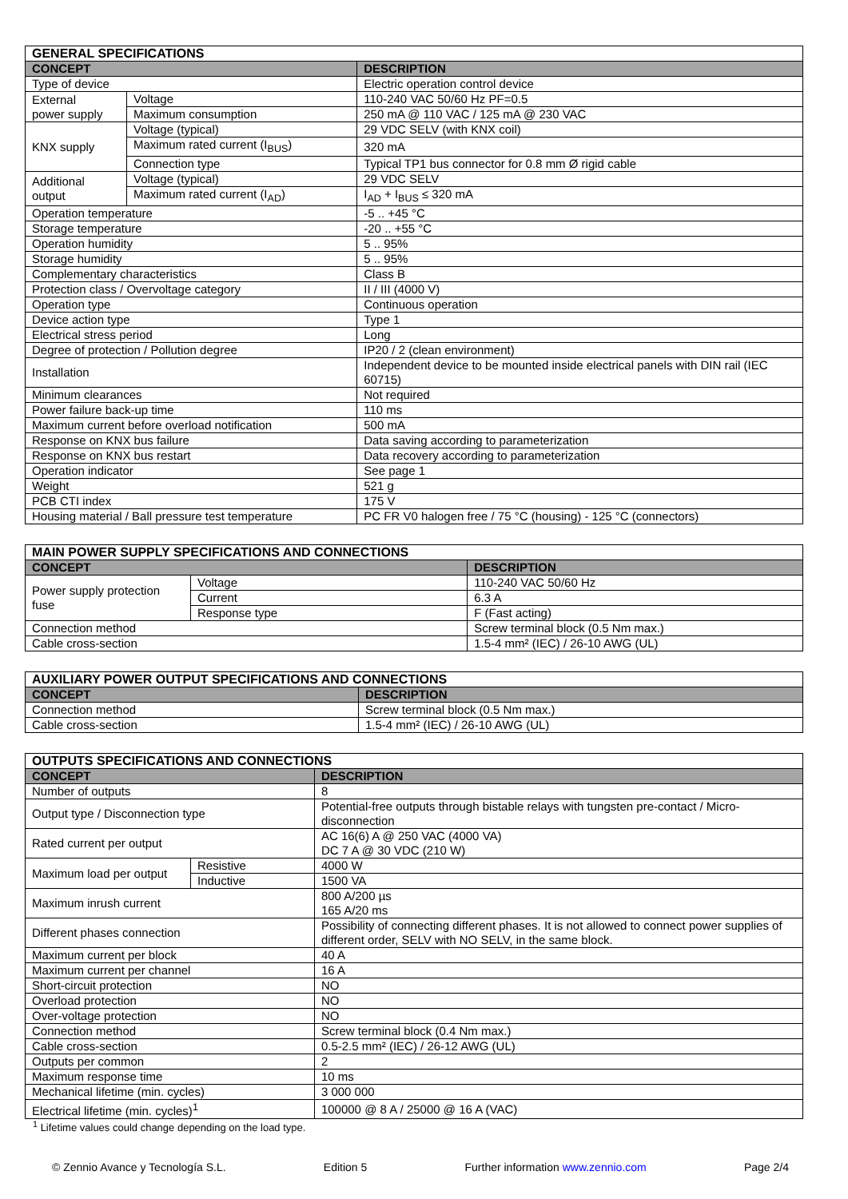| GENERAL SPECIFICATIONS | | |
| --- | --- | --- |
| CONCEPT | | DESCRIPTION |
| Type of device | | Electric operation control device |
| External power supply | Voltage | 110-240 VAC 50/60 Hz PF=0.5 |
| | Maximum consumption | 250 mA @ 110 VAC / 125 mA @ 230 VAC |
| KNX supply | Voltage (typical) | 29 VDC SELV (with KNX coil) |
| | Maximum rated current (I<sub>BUS</sub>) | 320 mA |
| | Connection type | Typical TP1 bus connector for 0.8 mm Ø rigid cable |
| Additional output | Voltage (typical) | 29 VDC SELV |
| | Maximum rated current (I<sub>AD</sub>) | I<sub>AD</sub> + I<sub>BUS</sub> ≤ 320 mA |
| Operation temperature | | -5 .. +45 °C |
| Storage temperature | | -20 .. +55 °C |
| Operation humidity | | 5 .. 95% |
| Storage humidity | | 5 .. 95% |
| Complementary characteristics | | Class B |
| Protection class / Overvoltage category | | II / III (4000 V) |
| Operation type | | Continuous operation |
| Device action type | | Type 1 |
| Electrical stress period | | Long |
| Degree of protection / Pollution degree | | IP20 / 2 (clean environment) |
| Installation | | Independent device to be mounted inside electrical panels with DIN rail (IEC 60715) |
| Minimum clearances | | Not required |
| Power failure back-up time | | 110 ms |
| Maximum current before overload notification | | 500 mA |
| Response on KNX bus failure | | Data saving according to parameterization |
| Response on KNX bus restart | | Data recovery according to parameterization |
| Operation indicator | | See page 1 |
| Weight | | 521 g |
| PCB CTI index | | 175 V |
| Housing material / Ball pressure test temperature | | PC FR V0 halogen free / 75 °C (housing) - 125 °C (connectors) |
| MAIN POWER SUPPLY SPECIFICATIONS AND CONNECTIONS | | |
| --- | --- | --- |
| CONCEPT | | DESCRIPTION |
| Power supply protection fuse | Voltage | 110-240 VAC 50/60 Hz |
| | Current | 6.3 A |
| | Response type | F (Fast acting) |
| Connection method | | Screw terminal block (0.5 Nm max.) |
| Cable cross-section | | 1.5-4 mm² (IEC) / 26-10 AWG (UL) |
| AUXILIARY POWER OUTPUT SPECIFICATIONS AND CONNECTIONS | |
| --- | --- |
| CONCEPT | DESCRIPTION |
| Connection method | Screw terminal block (0.5 Nm max.) |
| Cable cross-section | 1.5-4 mm² (IEC) / 26-10 AWG (UL) |
| OUTPUTS SPECIFICATIONS AND CONNECTIONS | | |
| --- | --- | --- |
| CONCEPT | | DESCRIPTION |
| Number of outputs | | 8 |
| Output type / Disconnection type | | Potential-free outputs through bistable relays with tungsten pre-contact / Micro-disconnection |
| Rated current per output | | AC 16(6) A @ 250 VAC (4000 VA) DC 7 A @ 30 VDC (210 W) |
| Maximum load per output | Resistive | 4000 W |
| | Inductive | 1500 VA |
| Maximum inrush current | | 800 A/200 µs 165 A/20 ms |
| Different phases connection | | Possibility of connecting different phases. It is not allowed to connect power supplies of different order, SELV with NO SELV, in the same block. |
| Maximum current per block | | 40 A |
| Maximum current per channel | | 16 A |
| Short-circuit protection | | NO |
| Overload protection | | NO |
| Over-voltage protection | | NO |
| Connection method | | Screw terminal block (0.4 Nm max.) |
| Cable cross-section | | 0.5-2.5 mm² (IEC) / 26-12 AWG (UL) |
| Outputs per common | | 2 |
| Maximum response time | | 10 ms |
| Mechanical lifetime (min. cycles) | | 3 000 000 |
| Electrical lifetime (min. cycles)<sup>1</sup> | | 100000 @ 8 A / 25000 @ 16 A (VAC) |
<sup>1</sup> Lifetime values could change depending on the load type.
© Zennio Avance y Tecnología S.L. Edition 5 Further information www.zennio.com Page 2/4